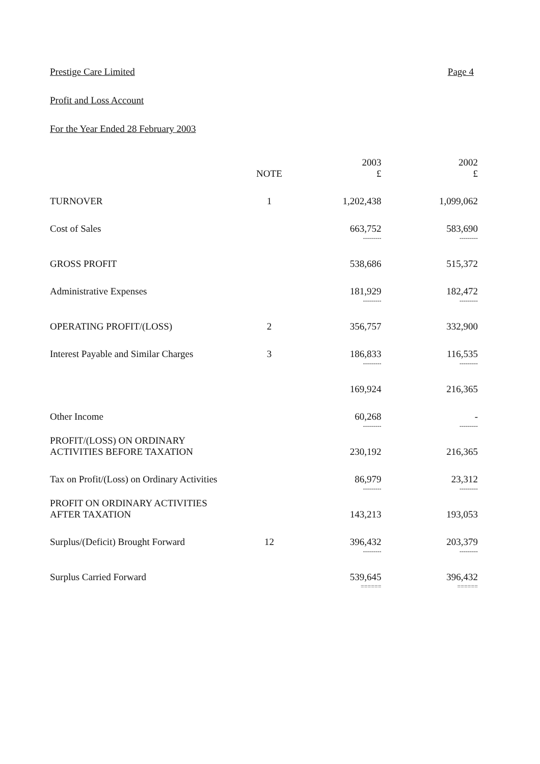Prestige Care Limited Page 4
Profit and Loss Account
For the Year Ended 28 February 2003
| | NOTE | 2003 £ | 2002 £ |
| --- | --- | --- | --- |
| TURNOVER | 1 | 1,202,438 | 1,099,062 |
| Cost of Sales | | 663,752 | 583,690 |
| | | --------- | --------- |
| GROSS PROFIT | | 538,686 | 515,372 |
| Administrative Expenses | | 181,929 | 182,472 |
| | | --------- | --------- |
| OPERATING PROFIT/(LOSS) | 2 | 356,757 | 332,900 |
| Interest Payable and Similar Charges | 3 | 186,833 | 116,535 |
| | | --------- | --------- |
| | | 169,924 | 216,365 |
| Other Income | | 60,268 | - |
| | | --------- | --------- |
| PROFIT/(LOSS) ON ORDINARY ACTIVITIES BEFORE TAXATION | | 230,192 | 216,365 |
| Tax on Profit/(Loss) on Ordinary Activities | | 86,979 | 23,312 |
| | | --------- | --------- |
| PROFIT ON ORDINARY ACTIVITIES AFTER TAXATION | | 143,213 | 193,053 |
| Surplus/(Deficit) Brought Forward | 12 | 396,432 | 203,379 |
| | | --------- | --------- |
| Surplus Carried Forward | | 539,645 | 396,432 |
| | | ====== | ====== |